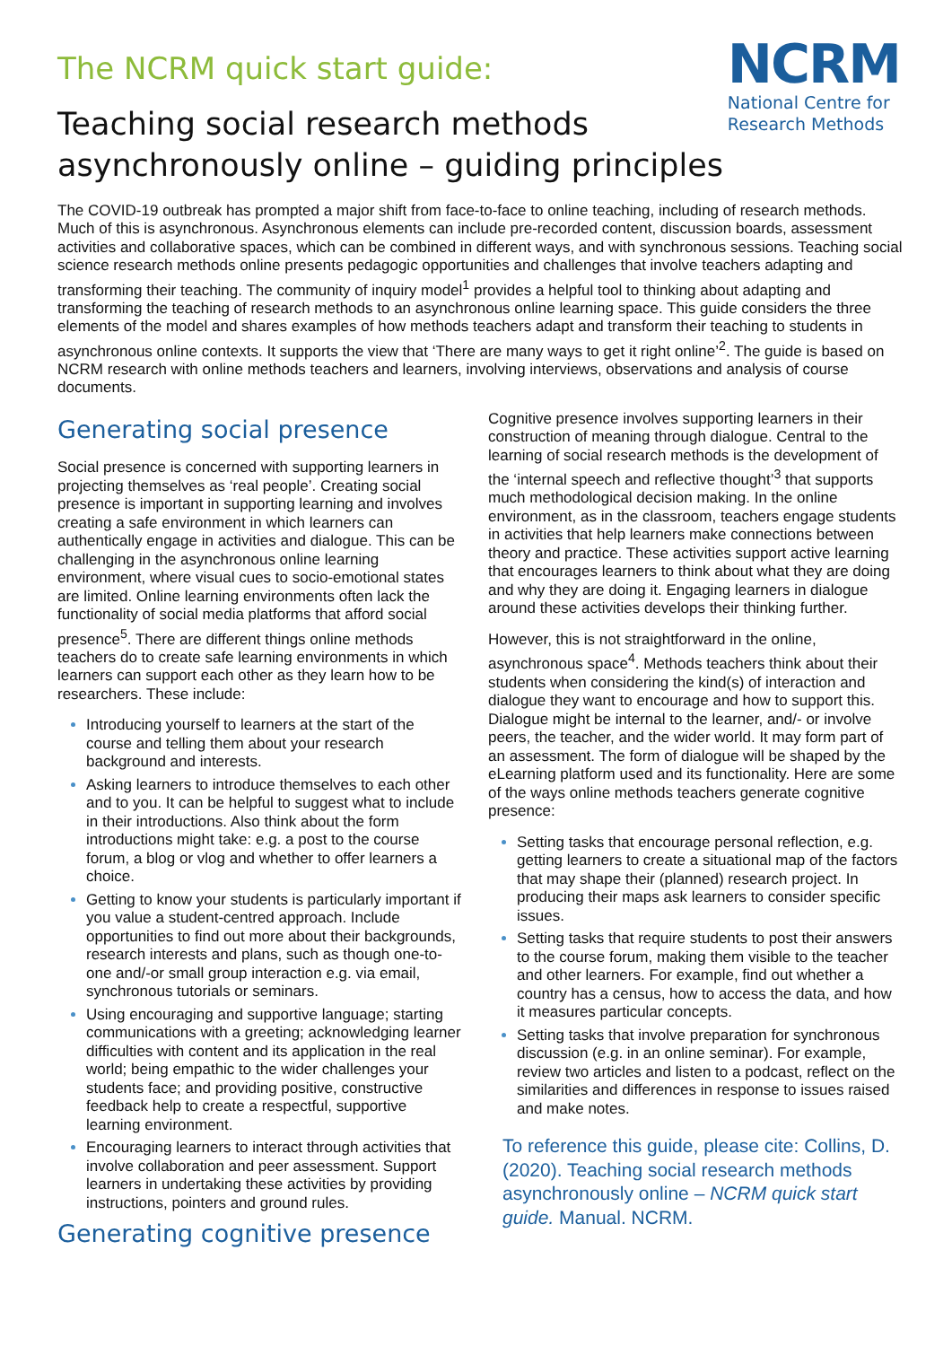NCRM
National Centre for
Research Methods
The NCRM quick start guide:
Teaching social research methods
asynchronously online – guiding principles
The COVID-19 outbreak has prompted a major shift from face-to-face to online teaching, including of research methods. Much of this is asynchronous. Asynchronous elements can include pre-recorded content, discussion boards, assessment activities and collaborative spaces, which can be combined in different ways, and with synchronous sessions. Teaching social science research methods online presents pedagogic opportunities and challenges that involve teachers adapting and transforming their teaching. The community of inquiry model<sup>1</sup> provides a helpful tool to thinking about adapting and transforming the teaching of research methods to an asynchronous online learning space. This guide considers the three elements of the model and shares examples of how methods teachers adapt and transform their teaching to students in asynchronous online contexts. It supports the view that ‘There are many ways to get it right online’<sup>2</sup>. The guide is based on NCRM research with online methods teachers and learners, involving interviews, observations and analysis of course documents.
Generating social presence
Social presence is concerned with supporting learners in projecting themselves as ‘real people’. Creating social presence is important in supporting learning and involves creating a safe environment in which learners can authentically engage in activities and dialogue. This can be challenging in the asynchronous online learning environment, where visual cues to socio-emotional states are limited. Online learning environments often lack the functionality of social media platforms that afford social presence<sup>5</sup>. There are different things online methods teachers do to create safe learning environments in which learners can support each other as they learn how to be researchers. These include:
Introducing yourself to learners at the start of the course and telling them about your research background and interests.
Asking learners to introduce themselves to each other and to you. It can be helpful to suggest what to include in their introductions. Also think about the form introductions might take: e.g. a post to the course forum, a blog or vlog and whether to offer learners a choice.
Getting to know your students is particularly important if you value a student-centred approach. Include opportunities to find out more about their backgrounds, research interests and plans, such as though one-to-one and/-or small group interaction e.g. via email, synchronous tutorials or seminars.
Using encouraging and supportive language; starting communications with a greeting; acknowledging learner difficulties with content and its application in the real world; being empathic to the wider challenges your students face; and providing positive, constructive feedback help to create a respectful, supportive learning environment.
Encouraging learners to interact through activities that involve collaboration and peer assessment. Support learners in undertaking these activities by providing instructions, pointers and ground rules.
Generating cognitive presence
Cognitive presence involves supporting learners in their construction of meaning through dialogue. Central to the learning of social research methods is the development of the ‘internal speech and reflective thought’<sup>3</sup> that supports much methodological decision making. In the online environment, as in the classroom, teachers engage students in activities that help learners make connections between theory and practice. These activities support active learning that encourages learners to think about what they are doing and why they are doing it. Engaging learners in dialogue around these activities develops their thinking further.
However, this is not straightforward in the online, asynchronous space<sup>4</sup>. Methods teachers think about their students when considering the kind(s) of interaction and dialogue they want to encourage and how to support this. Dialogue might be internal to the learner, and/- or involve peers, the teacher, and the wider world. It may form part of an assessment. The form of dialogue will be shaped by the eLearning platform used and its functionality. Here are some of the ways online methods teachers generate cognitive presence:
Setting tasks that encourage personal reflection, e.g. getting learners to create a situational map of the factors that may shape their (planned) research project. In producing their maps ask learners to consider specific issues.
Setting tasks that require students to post their answers to the course forum, making them visible to the teacher and other learners. For example, find out whether a country has a census, how to access the data, and how it measures particular concepts.
Setting tasks that involve preparation for synchronous discussion (e.g. in an online seminar). For example, review two articles and listen to a podcast, reflect on the similarities and differences in response to issues raised and make notes.
To reference this guide, please cite: Collins, D. (2020). Teaching social research methods asynchronously online – NCRM quick start guide. Manual. NCRM.